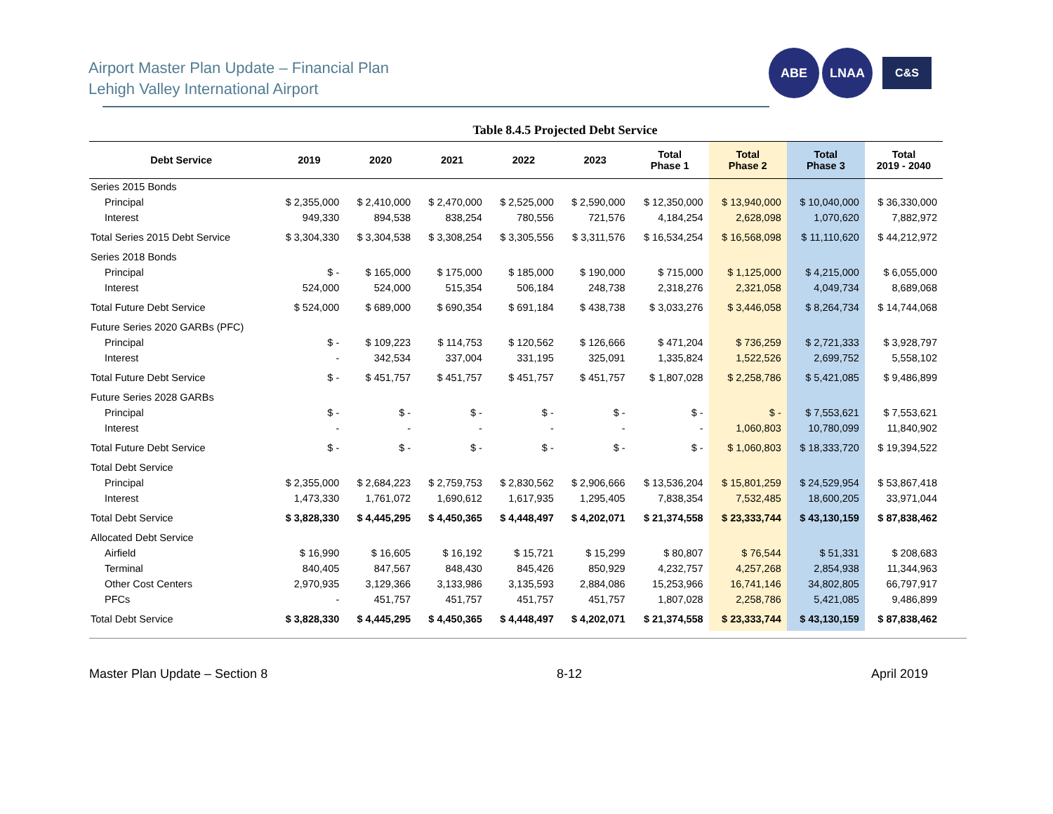Airport Master Plan Update – Financial Plan
Lehigh Valley International Airport
ABE LNAA
C&S
Table 8.4.5 Projected Debt Service
| Debt Service | 2019 | 2020 | 2021 | 2022 | 2023 | Total Phase 1 | Total Phase 2 | Total Phase 3 | Total 2019 - 2040 |
| --- | --- | --- | --- | --- | --- | --- | --- | --- | --- |
| Series 2015 Bonds | | | | | | | | | |
| Principal | $ 2,355,000 | $ 2,410,000 | $ 2,470,000 | $ 2,525,000 | $ 2,590,000 | $ 12,350,000 | $ 13,940,000 | $ 10,040,000 | $ 36,330,000 |
| Interest | 949,330 | 894,538 | 838,254 | 780,556 | 721,576 | 4,184,254 | 2,628,098 | 1,070,620 | 7,882,972 |
| Total Series 2015 Debt Service | $ 3,304,330 | $ 3,304,538 | $ 3,308,254 | $ 3,305,556 | $ 3,311,576 | $ 16,534,254 | $ 16,568,098 | $ 11,110,620 | $ 44,212,972 |
| Series 2018 Bonds | | | | | | | | | |
| Principal | $ - | $ 165,000 | $ 175,000 | $ 185,000 | $ 190,000 | $ 715,000 | $ 1,125,000 | $ 4,215,000 | $ 6,055,000 |
| Interest | 524,000 | 524,000 | 515,354 | 506,184 | 248,738 | 2,318,276 | 2,321,058 | 4,049,734 | 8,689,068 |
| Total Future Debt Service | $ 524,000 | $ 689,000 | $ 690,354 | $ 691,184 | $ 438,738 | $ 3,033,276 | $ 3,446,058 | $ 8,264,734 | $ 14,744,068 |
| Future Series 2020 GARBs (PFC) | | | | | | | | | |
| Principal | $ - | $ 109,223 | $ 114,753 | $ 120,562 | $ 126,666 | $ 471,204 | $ 736,259 | $ 2,721,333 | $ 3,928,797 |
| Interest | - | 342,534 | 337,004 | 331,195 | 325,091 | 1,335,824 | 1,522,526 | 2,699,752 | 5,558,102 |
| Total Future Debt Service | $ - | $ 451,757 | $ 451,757 | $ 451,757 | $ 451,757 | $ 1,807,028 | $ 2,258,786 | $ 5,421,085 | $ 9,486,899 |
| Future Series 2028 GARBs | | | | | | | | | |
| Principal | $ - | $ - | $ - | $ - | $ - | $ - | $ - | $ 7,553,621 | $ 7,553,621 |
| Interest | - | - | - | - | - | - | 1,060,803 | 10,780,099 | 11,840,902 |
| Total Future Debt Service | $ - | $ - | $ - | $ - | $ - | $ - | $ 1,060,803 | $ 18,333,720 | $ 19,394,522 |
| Total Debt Service | | | | | | | | | |
| Principal | $ 2,355,000 | $ 2,684,223 | $ 2,759,753 | $ 2,830,562 | $ 2,906,666 | $ 13,536,204 | $ 15,801,259 | $ 24,529,954 | $ 53,867,418 |
| Interest | 1,473,330 | 1,761,072 | 1,690,612 | 1,617,935 | 1,295,405 | 7,838,354 | 7,532,485 | 18,600,205 | 33,971,044 |
| Total Debt Service | $ 3,828,330 | $ 4,445,295 | $ 4,450,365 | $ 4,448,497 | $ 4,202,071 | $ 21,374,558 | $ 23,333,744 | $ 43,130,159 | $ 87,838,462 |
| Allocated Debt Service | | | | | | | | | |
| Airfield | $ 16,990 | $ 16,605 | $ 16,192 | $ 15,721 | $ 15,299 | $ 80,807 | $ 76,544 | $ 51,331 | $ 208,683 |
| Terminal | 840,405 | 847,567 | 848,430 | 845,426 | 850,929 | 4,232,757 | 4,257,268 | 2,854,938 | 11,344,963 |
| Other Cost Centers | 2,970,935 | 3,129,366 | 3,133,986 | 3,135,593 | 2,884,086 | 15,253,966 | 16,741,146 | 34,802,805 | 66,797,917 |
| PFCs | - | 451,757 | 451,757 | 451,757 | 451,757 | 1,807,028 | 2,258,786 | 5,421,085 | 9,486,899 |
| Total Debt Service | $ 3,828,330 | $ 4,445,295 | $ 4,450,365 | $ 4,448,497 | $ 4,202,071 | $ 21,374,558 | $ 23,333,744 | $ 43,130,159 | $ 87,838,462 |
Master Plan Update – Section 8 8-12 April 2019